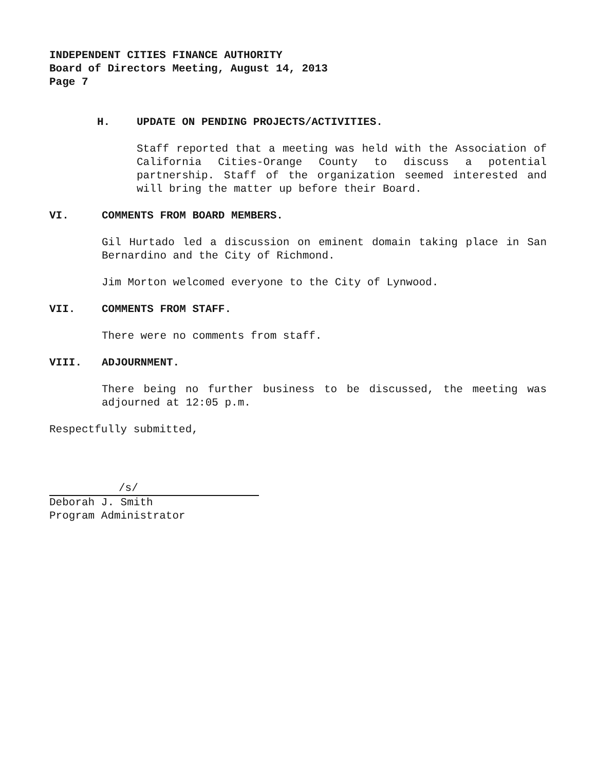INDEPENDENT CITIES FINANCE AUTHORITY
Board of Directors Meeting, August 14, 2013
Page 7
H. UPDATE ON PENDING PROJECTS/ACTIVITIES.
Staff reported that a meeting was held with the Association of California Cities-Orange County to discuss a potential partnership. Staff of the organization seemed interested and will bring the matter up before their Board.
VI. COMMENTS FROM BOARD MEMBERS.
Gil Hurtado led a discussion on eminent domain taking place in San Bernardino and the City of Richmond.
Jim Morton welcomed everyone to the City of Lynwood.
VII. COMMENTS FROM STAFF.
There were no comments from staff.
VIII. ADJOURNMENT.
There being no further business to be discussed, the meeting was adjourned at 12:05 p.m.
Respectfully submitted,
/s/
Deborah J. Smith
Program Administrator